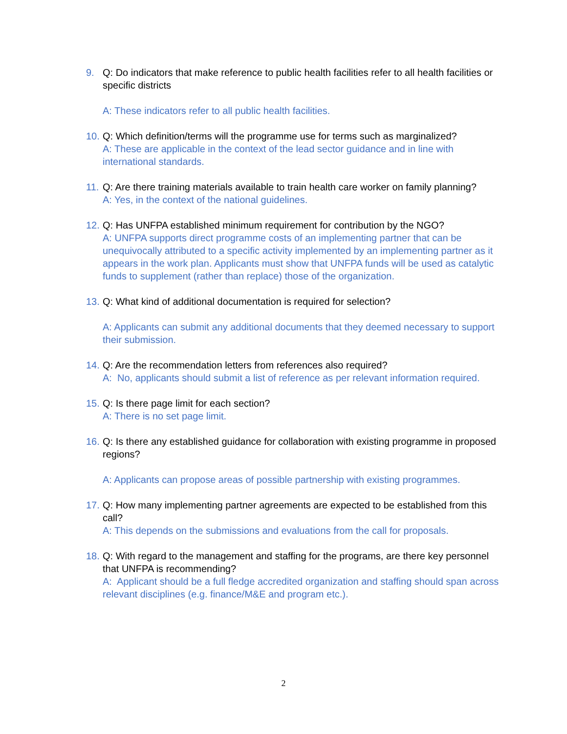9. Q: Do indicators that make reference to public health facilities refer to all health facilities or specific districts
A: These indicators refer to all public health facilities.
10.
Q: Which definition/terms will the programme use for terms such as marginalized?
A: These are applicable in the context of the lead sector guidance and in line with international standards.
11.
Q: Are there training materials available to train health care worker on family planning?
A: Yes, in the context of the national guidelines.
12.
Q: Has UNFPA established minimum requirement for contribution by the NGO?
A: UNFPA supports direct programme costs of an implementing partner that can be unequivocally attributed to a specific activity implemented by an implementing partner as it appears in the work plan. Applicants must show that UNFPA funds will be used as catalytic funds to supplement (rather than replace) those of the organization.
13.
Q: What kind of additional documentation is required for selection?
A: Applicants can submit any additional documents that they deemed necessary to support their submission.
14.
Q: Are the recommendation letters from references also required?
A: No, applicants should submit a list of reference as per relevant information required.
15.
Q: Is there page limit for each section?
A: There is no set page limit.
16.
Q: Is there any established guidance for collaboration with existing programme in proposed regions?
A: Applicants can propose areas of possible partnership with existing programmes.
17.
Q: How many implementing partner agreements are expected to be established from this call?
A: This depends on the submissions and evaluations from the call for proposals.
18.
Q: With regard to the management and staffing for the programs, are there key personnel that UNFPA is recommending?
A: Applicant should be a full fledge accredited organization and staffing should span across relevant disciplines (e.g. finance/M&E and program etc.).
2